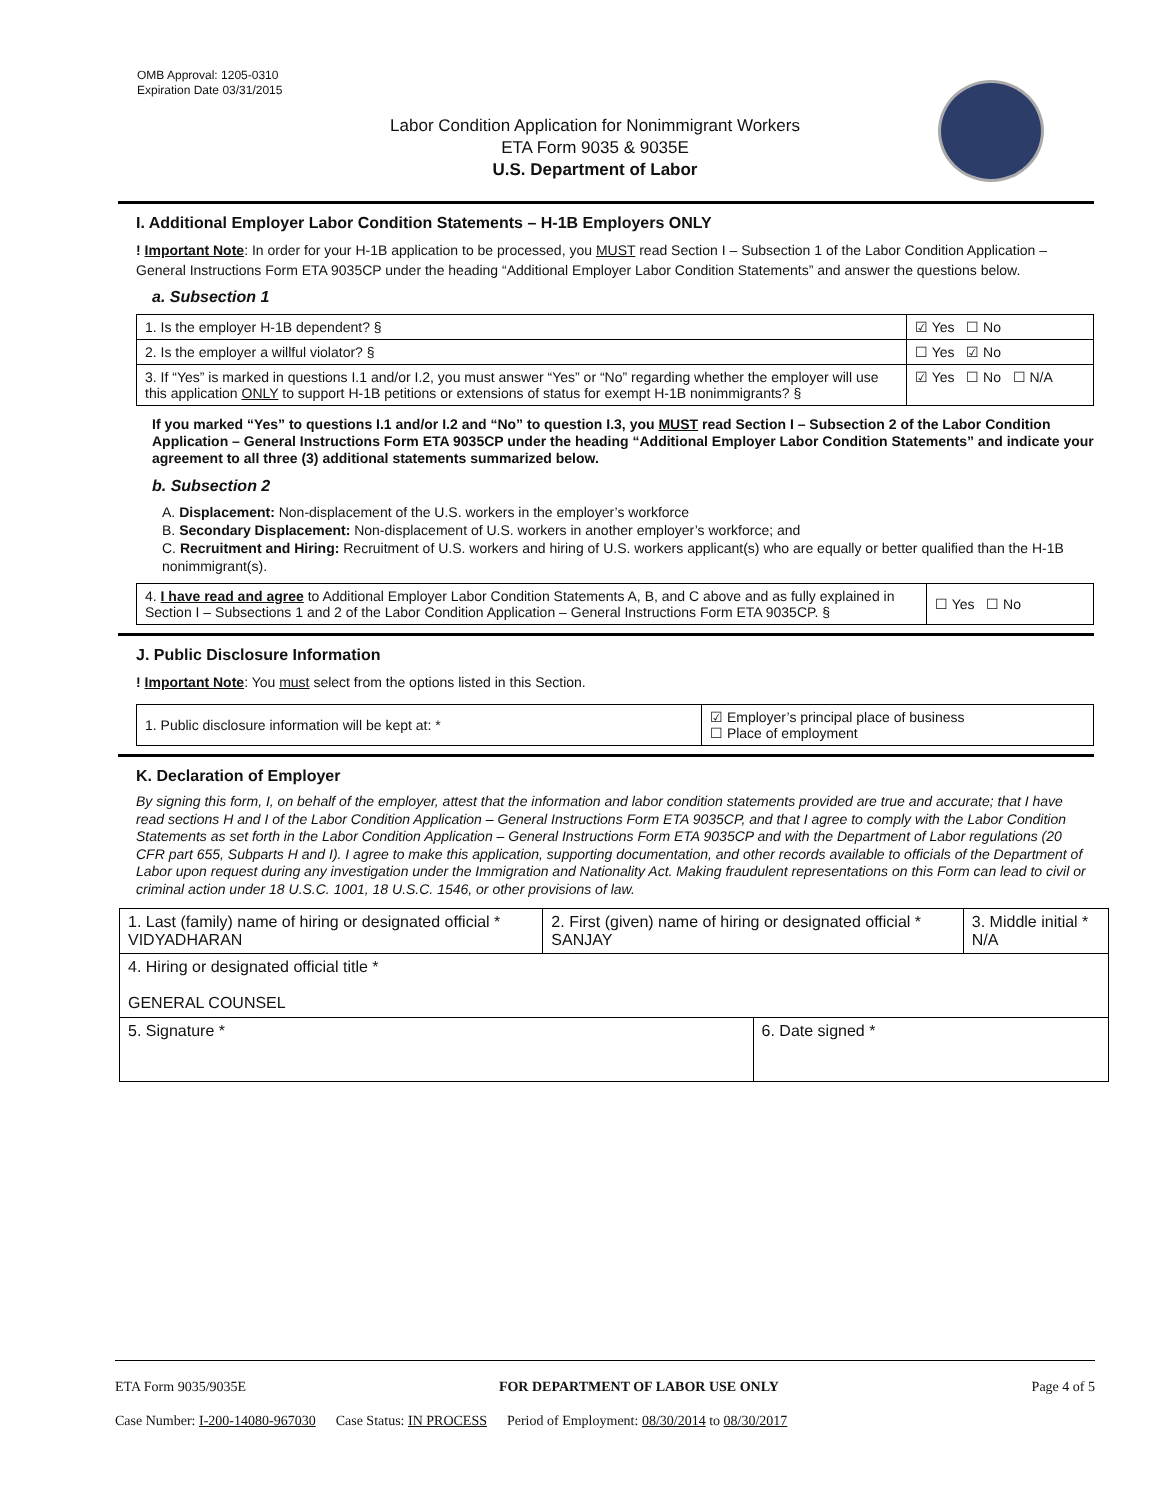OMB Approval: 1205-0310
Expiration Date 03/31/2015
Labor Condition Application for Nonimmigrant Workers
ETA Form 9035 & 9035E
U.S. Department of Labor
I. Additional Employer Labor Condition Statements – H-1B Employers ONLY
! Important Note: In order for your H-1B application to be processed, you MUST read Section I – Subsection 1 of the Labor Condition Application – General Instructions Form ETA 9035CP under the heading “Additional Employer Labor Condition Statements” and answer the questions below.
a. Subsection 1
| 1. Is the employer H-1B dependent? § | ☑ Yes ☐ No |
| 2. Is the employer a willful violator? § | ☐ Yes ☑ No |
| 3. If “Yes” is marked in questions I.1 and/or I.2, you must answer “Yes” or “No” regarding whether the employer will use this application ONLY to support H-1B petitions or extensions of status for exempt H-1B nonimmigrants? § | ☑ Yes ☐ No ☐ N/A |
If you marked “Yes” to questions I.1 and/or I.2 and “No” to question I.3, you MUST read Section I – Subsection 2 of the Labor Condition Application – General Instructions Form ETA 9035CP under the heading “Additional Employer Labor Condition Statements” and indicate your agreement to all three (3) additional statements summarized below.
b. Subsection 2
A. Displacement: Non-displacement of the U.S. workers in the employer’s workforce
B. Secondary Displacement: Non-displacement of U.S. workers in another employer’s workforce; and
C. Recruitment and Hiring: Recruitment of U.S. workers and hiring of U.S. workers applicant(s) who are equally or better qualified than the H-1B nonimmigrant(s).
| 4. I have read and agree to Additional Employer Labor Condition Statements A, B, and C above and as fully explained in Section I – Subsections 1 and 2 of the Labor Condition Application – General Instructions Form ETA 9035CP. § | ☐ Yes ☐ No |
J. Public Disclosure Information
! Important Note: You must select from the options listed in this Section.
| 1. Public disclosure information will be kept at: * | ☑ Employer’s principal place of business ☐ Place of employment |
K. Declaration of Employer
By signing this form, I, on behalf of the employer, attest that the information and labor condition statements provided are true and accurate; that I have read sections H and I of the Labor Condition Application – General Instructions Form ETA 9035CP, and that I agree to comply with the Labor Condition Statements as set forth in the Labor Condition Application – General Instructions Form ETA 9035CP and with the Department of Labor regulations (20 CFR part 655, Subparts H and I). I agree to make this application, supporting documentation, and other records available to officials of the Department of Labor upon request during any investigation under the Immigration and Nationality Act. Making fraudulent representations on this Form can lead to civil or criminal action under 18 U.S.C. 1001, 18 U.S.C. 1546, or other provisions of law.
| 1. Last (family) name of hiring or designated official * VIDYADHARAN | 2. First (given) name of hiring or designated official * SANJAY | | 3. Middle initial * N/A |
| 4. Hiring or designated official title * GENERAL COUNSEL | | | |
| 5. Signature * | | 6. Date signed * | |
ETA Form 9035/9035E FOR DEPARTMENT OF LABOR USE ONLY Page 4 of 5
Case Number: I-200-14080-967030 Case Status: IN PROCESS Period of Employment: 08/30/2014 to 08/30/2017